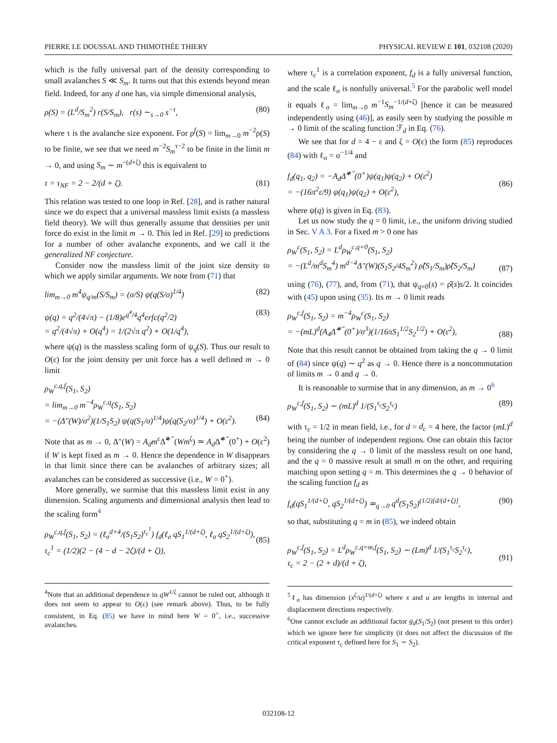PIERRE LE DOUSSAL AND THIMOTHÉE THIERY PHYSICAL REVIEW E 101, 032108 (2020)
which is the fully universal part of the density corresponding to small avalanches S ≪ S<sub>m</sub>. It turns out that this extends beyond mean field. Indeed, for any d one has, via simple dimensional analysis,
ρ(S) = (L<sup>d</sup>/S<sub>m</sub><sup>2</sup>) r(S/S<sub>m</sub>), r(s) ∼<sub>s→0</sub> s<sup>−τ</sup>, (80)
where τ is the avalanche size exponent. For ρ<sup>f</sup>(S) = lim<sub>m→0</sub> m<sup>−2</sup>ρ(S) to be finite, we see that we need m<sup>−2</sup>S<sub>m</sub><sup>τ−2</sup> to be finite in the limit m → 0, and using S<sub>m</sub> ∼ m<sup>−(d+ζ)</sup> this is equivalent to
τ = τ<sub>NF</sub> = 2 − 2/(d + ζ). (81)
This relation was tested to one loop in Ref. [28], and is rather natural since we do expect that a universal massless limit exists (a massless field theory). We will thus generally assume that densities per unit force do exist in the limit m → 0. This led in Ref. [29] to predictions for a number of other avalanche exponents, and we call it the generalized NF conjecture.
Consider now the massless limit of the joint size density to which we apply similar arguments. We note from (71) that
lim<sub>m→0</sub> m<sup>4</sup>ψ<sub>q/m</sub>(S/S<sub>m</sub>) = (σ/S) ψ(q(S/σ)<sup>1/4</sup>) (82)
ψ(q) = q<sup>2</sup>/(4√π) − (1/8)e<sup>q<sup>4</sup>/4</sup>q<sup>4</sup>erfc(q<sup>2</sup>/2)
= q<sup>2</sup>/(4√π) + O(q<sup>4</sup>) = 1/(2√π q<sup>2</sup>) + O(1/q<sup>4</sup>), (83)
where ψ(q) is the massless scaling form of ψ<sub>q</sub>(S). Thus our result to O(ε) for the joint density per unit force has a well defined m → 0 limit
ρ<sub>W</sub><sup>c,q,f</sup>(S<sub>1</sub>, S<sub>2</sub>)
= lim<sub>m→0</sub> m<sup>−4</sup>ρ<sub>W</sub><sup>c,q</sup>(S<sub>1</sub>, S<sub>2</sub>)
= −(Δ″(W)/σ<sup>2</sup>)(1/S<sub>1</sub>S<sub>2</sub>) ψ(q(S<sub>1</sub>/σ)<sup>1/4</sup>)ψ(q(S<sub>2</sub>/σ)<sup>1/4</sup>) + O(ε<sup>2</sup>).
(84)
Note that as m → 0, Δ″(W) = A<sub>d</sub>m<sup>ε</sup>Δ̃<sup>∗″</sup>(Wm<sup>ζ</sup>) ≃ A<sub>d</sub> Δ̃<sup>∗″</sup>(0<sup>+</sup>) + O(ε<sup>2</sup>) if W is kept fixed as m → 0. Hence the dependence in W disappears in that limit since there can be avalanches of arbitrary sizes; all avalanches can be considered as successive (i.e., W = 0<sup>+</sup>).
More generally, we surmise that this massless limit exist in any dimension. Scaling arguments and dimensional analysis then lead to the scaling form<sup>4</sup>
ρ<sub>W</sub><sup>c,q,f</sup>(S<sub>1</sub>, S<sub>2</sub>) = (ℓ<sub>σ</sub><sup>d+4</sup>/(S<sub>1</sub>S<sub>2</sub>)<sup>τ<sub>c</sub><sup>1</sup></sup>) f<sub>d</sub>(ℓ<sub>σ</sub> qS<sub>1</sub><sup>1/(d+ζ)</sup>, ℓ<sub>σ</sub> qS<sub>2</sub><sup>1/(d+ζ)</sup>),
τ<sub>c</sub><sup>1</sup> = (1/2)(2 − (4 − d − 2ζ)/(d + ζ)),
(85)
<sup>4</sup> Note that an additional dependence in qW<sup>1/ζ</sup> cannot be ruled out, although it does not seem to appear to O(ε) (see remark above). Thus, to be fully consistent, in Eq. (85) we have in mind here W = 0<sup>+</sup>, i.e., successive avalanches.
where τ<sub>c</sub><sup>1</sup> is a correlation exponent, f<sub>d</sub> is a fully universal function, and the scale ℓ<sub>σ</sub> is nonfully universal.<sup>5</sup> For the parabolic well model it equals ℓ<sub>σ</sub> = lim<sub>m→0</sub> m<sup>−1</sup>S<sub>m</sub><sup>−1/(d+ζ)</sup> [hence it can be measured independently using (46)], as easily seen by studying the possible m → 0 limit of the scaling function ℱ<sub>d</sub> in Eq. (76).
We see that for d = 4 − ε and ζ = O(ε) the form (85) reproduces (84) with ℓ<sub>σ</sub> = σ<sup>−1/4</sup> and
f<sub>d</sub>(q<sub>1</sub>, q<sub>2</sub>) = −A<sub>d</sub>Δ̃<sup>∗″</sup>(0<sup>+</sup>)ψ(q<sub>1</sub>)ψ(q<sub>2</sub>) + O(ε<sup>2</sup>)
= −(16π<sup>2</sup>ε/9) ψ(q<sub>1</sub>)ψ(q<sub>2</sub>) + O(ε<sup>2</sup>),
(86)
where ψ(q) is given in Eq. (83).
Let us now study the q = 0 limit, i.e., the uniform driving studied in Sec. V A 3. For a fixed m > 0 one has
ρ<sub>W</sub><sup>c</sup>(S<sub>1</sub>, S<sub>2</sub>) = L<sup>d</sup>ρ<sub>W</sub><sup>c,q=0</sup>(S<sub>1</sub>, S<sub>2</sub>)
= −(L<sup>d</sup>/m<sup>d</sup>S<sub>m</sub><sup>4</sup>) m<sup>d−4</sup>Δ″(W)(S<sub>1</sub>S<sub>2</sub>/4S<sub>m</sub><sup>2</sup>) ρ̂(S<sub>1</sub>/S<sub>m</sub>)ρ̂(S<sub>2</sub>/S<sub>m</sub>)
(87)
using (76), (77), and, from (71), that ψ<sub>q=0</sub>(s) = ρ̂(s)s/2. It coincides with (45) upon using (35). Its m → 0 limit reads
ρ<sub>W</sub><sup>c,f</sup>(S<sub>1</sub>, S<sub>2</sub>) = m<sup>−4</sup>ρ<sub>W</sub><sup>c</sup>(S<sub>1</sub>, S<sub>2</sub>)
= −(mL)<sup>d</sup>(A<sub>4</sub>Δ̃<sup>∗″</sup>(0<sup>+</sup>)/σ<sup>3</sup>)(1/16πS<sub>1</sub><sup>1/2</sup>S<sub>2</sub><sup>1/2</sup>) + O(ε<sup>2</sup>),
(88)
Note that this result cannot be obtained from taking the q → 0 limit of (84) since ψ(q) ∼ q<sup>2</sup> as q → 0. Hence there is a noncommutation of limits m → 0 and q → 0.
It is reasonable to surmise that in any dimension, as m → 0<sup>6</sup>
ρ<sub>W</sub><sup>c,f</sup>(S<sub>1</sub>, S<sub>2</sub>) ∼ (mL)<sup>d</sup> 1/(S<sub>1</sub><sup>τ<sub>c</sub></sup>S<sub>2</sub><sup>τ<sub>c</sub></sup>) (89)
with τ<sub>c</sub> = 1/2 in mean field, i.e., for d = d<sub>c</sub> = 4 here, the factor (mL)<sup>d</sup> being the number of independent regions. One can obtain this factor by considering the q → 0 limit of the massless result on one hand, and the q = 0 massive result at small m on the other, and requiring matching upon setting q = m. This determines the q → 0 behavior of the scaling function f<sub>d</sub> as
f<sub>d</sub>(qS<sub>1</sub><sup>1/(d+ζ)</sup>, qS<sub>2</sub><sup>1/(d+ζ)</sup>) ≃<sub>q→0</sub> q<sup>d</sup>(S<sub>1</sub>S<sub>2</sub>)<sup>(1/2)[d/(d+ζ)]</sup>, (90)
so that, substituting q = m in (85), we indeed obtain
ρ<sub>W</sub><sup>c,f</sup>(S<sub>1</sub>, S<sub>2</sub>) = L<sup>d</sup>ρ<sub>W</sub><sup>c,q=m,f</sup>(S<sub>1</sub>, S<sub>2</sub>) ∼ (Lm)<sup>d</sup> 1/(S<sub>1</sub><sup>τ<sub>c</sub></sup>S<sub>2</sub><sup>τ<sub>c</sub></sup>),
τ<sub>c</sub> = 2 − (2 + d)/(d + ζ),
(91)
<sup>5</sup> ℓ<sub>σ</sub> has dimension (x<sup>ζ</sup>/u)<sup>1/(d+ζ)</sup> where x and u are lengths in internal and displacement directions respectively.
<sup>6</sup> One cannot exclude an additional factor g<sub>d</sub>(S<sub>1</sub>/S<sub>2</sub>) (not present to this order) which we ignore here for simplicity (it does not affect the discussion of the critical exponent τ<sub>c</sub> defined here for S<sub>1</sub> ∼ S<sub>2</sub>).
032108-12